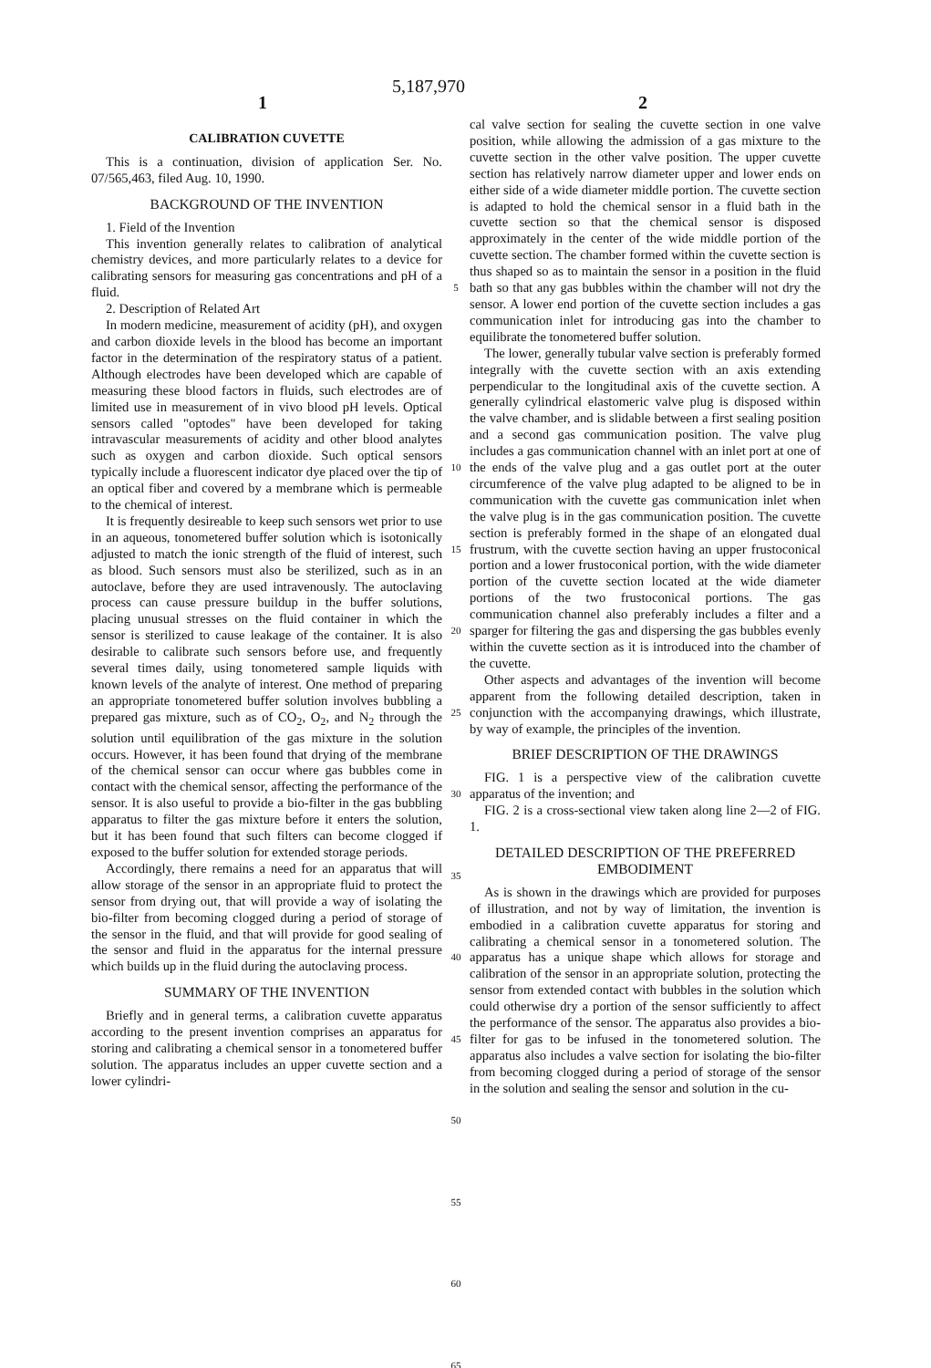5,187,970
1 2
CALIBRATION CUVETTE
This is a continuation, division of application Ser. No. 07/565,463, filed Aug. 10, 1990.
BACKGROUND OF THE INVENTION
1. Field of the Invention
This invention generally relates to calibration of analytical chemistry devices, and more particularly relates to a device for calibrating sensors for measuring gas concentrations and pH of a fluid.
2. Description of Related Art
In modern medicine, measurement of acidity (pH), and oxygen and carbon dioxide levels in the blood has become an important factor in the determination of the respiratory status of a patient. Although electrodes have been developed which are capable of measuring these blood factors in fluids, such electrodes are of limited use in measurement of in vivo blood pH levels. Optical sensors called "optodes" have been developed for taking intravascular measurements of acidity and other blood analytes such as oxygen and carbon dioxide. Such optical sensors typically include a fluorescent indicator dye placed over the tip of an optical fiber and covered by a membrane which is permeable to the chemical of interest.
It is frequently desireable to keep such sensors wet prior to use in an aqueous, tonometered buffer solution which is isotonically adjusted to match the ionic strength of the fluid of interest, such as blood. Such sensors must also be sterilized, such as in an autoclave, before they are used intravenously. The autoclaving process can cause pressure buildup in the buffer solutions, placing unusual stresses on the fluid container in which the sensor is sterilized to cause leakage of the container. It is also desirable to calibrate such sensors before use, and frequently several times daily, using tonometered sample liquids with known levels of the analyte of interest. One method of preparing an appropriate tonometered buffer solution involves bubbling a prepared gas mixture, such as of CO<sub>2</sub>, O<sub>2</sub>, and N<sub>2</sub> through the solution until equilibration of the gas mixture in the solution occurs. However, it has been found that drying of the membrane of the chemical sensor can occur where gas bubbles come in contact with the chemical sensor, affecting the performance of the sensor. It is also useful to provide a bio-filter in the gas bubbling apparatus to filter the gas mixture before it enters the solution, but it has been found that such filters can become clogged if exposed to the buffer solution for extended storage periods.
Accordingly, there remains a need for an apparatus that will allow storage of the sensor in an appropriate fluid to protect the sensor from drying out, that will provide a way of isolating the bio-filter from becoming clogged during a period of storage of the sensor in the fluid, and that will provide for good sealing of the sensor and fluid in the apparatus for the internal pressure which builds up in the fluid during the autoclaving process.
SUMMARY OF THE INVENTION
Briefly and in general terms, a calibration cuvette apparatus according to the present invention comprises an apparatus for storing and calibrating a chemical sensor in a tonometered buffer solution. The apparatus includes an upper cuvette section and a lower cylindri-
5
10
15
20
25
30
35
40
45
50
55
60
65
cal valve section for sealing the cuvette section in one valve position, while allowing the admission of a gas mixture to the cuvette section in the other valve position. The upper cuvette section has relatively narrow diameter upper and lower ends on either side of a wide diameter middle portion. The cuvette section is adapted to hold the chemical sensor in a fluid bath in the cuvette section so that the chemical sensor is disposed approximately in the center of the wide middle portion of the cuvette section. The chamber formed within the cuvette section is thus shaped so as to maintain the sensor in a position in the fluid bath so that any gas bubbles within the chamber will not dry the sensor. A lower end portion of the cuvette section includes a gas communication inlet for introducing gas into the chamber to equilibrate the tonometered buffer solution.
The lower, generally tubular valve section is preferably formed integrally with the cuvette section with an axis extending perpendicular to the longitudinal axis of the cuvette section. A generally cylindrical elastomeric valve plug is disposed within the valve chamber, and is slidable between a first sealing position and a second gas communication position. The valve plug includes a gas communication channel with an inlet port at one of the ends of the valve plug and a gas outlet port at the outer circumference of the valve plug adapted to be aligned to be in communication with the cuvette gas communication inlet when the valve plug is in the gas communication position. The cuvette section is preferably formed in the shape of an elongated dual frustrum, with the cuvette section having an upper frustoconical portion and a lower frustoconical portion, with the wide diameter portion of the cuvette section located at the wide diameter portions of the two frustoconical portions. The gas communication channel also preferably includes a filter and a sparger for filtering the gas and dispersing the gas bubbles evenly within the cuvette section as it is introduced into the chamber of the cuvette.
Other aspects and advantages of the invention will become apparent from the following detailed description, taken in conjunction with the accompanying drawings, which illustrate, by way of example, the principles of the invention.
BRIEF DESCRIPTION OF THE DRAWINGS
FIG. 1 is a perspective view of the calibration cuvette apparatus of the invention; and
FIG. 2 is a cross-sectional view taken along line 2—2 of FIG. 1.
DETAILED DESCRIPTION OF THE PREFERRED EMBODIMENT
As is shown in the drawings which are provided for purposes of illustration, and not by way of limitation, the invention is embodied in a calibration cuvette apparatus for storing and calibrating a chemical sensor in a tonometered solution. The apparatus has a unique shape which allows for storage and calibration of the sensor in an appropriate solution, protecting the sensor from extended contact with bubbles in the solution which could otherwise dry a portion of the sensor sufficiently to affect the performance of the sensor. The apparatus also provides a bio-filter for gas to be infused in the tonometered solution. The apparatus also includes a valve section for isolating the bio-filter from becoming clogged during a period of storage of the sensor in the solution and sealing the sensor and solution in the cu-